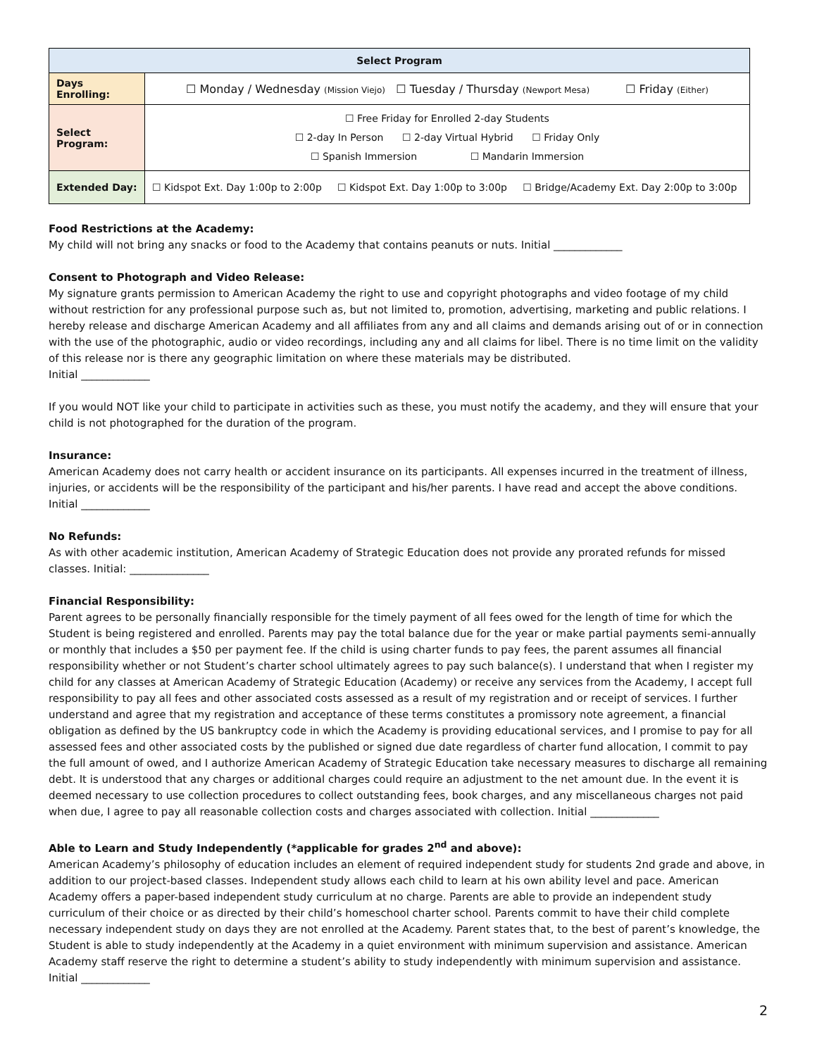| Select Program | |
| --- | --- |
| Days Enrolling: | ☐ Monday / Wednesday (Mission Viejo) ☐ Tuesday / Thursday (Newport Mesa) ☐ Friday (Either) |
| Select Program: | ☐ Free Friday for Enrolled 2-day Students ☐ 2-day In Person ☐ 2-day Virtual Hybrid ☐ Friday Only ☐ Spanish Immersion ☐ Mandarin Immersion |
| Extended Day: | ☐ Kidspot Ext. Day 1:00p to 2:00p ☐ Kidspot Ext. Day 1:00p to 3:00p ☐ Bridge/Academy Ext. Day 2:00p to 3:00p |
Food Restrictions at the Academy:
My child will not bring any snacks or food to the Academy that contains peanuts or nuts. Initial _____________
Consent to Photograph and Video Release:
My signature grants permission to American Academy the right to use and copyright photographs and video footage of my child without restriction for any professional purpose such as, but not limited to, promotion, advertising, marketing and public relations. I hereby release and discharge American Academy and all affiliates from any and all claims and demands arising out of or in connection with the use of the photographic, audio or video recordings, including any and all claims for libel. There is no time limit on the validity of this release nor is there any geographic limitation on where these materials may be distributed.
Initial _____________
If you would NOT like your child to participate in activities such as these, you must notify the academy, and they will ensure that your child is not photographed for the duration of the program.
Insurance:
American Academy does not carry health or accident insurance on its participants. All expenses incurred in the treatment of illness, injuries, or accidents will be the responsibility of the participant and his/her parents. I have read and accept the above conditions.
Initial _____________
No Refunds:
As with other academic institution, American Academy of Strategic Education does not provide any prorated refunds for missed classes. Initial: _______________
Financial Responsibility:
Parent agrees to be personally financially responsible for the timely payment of all fees owed for the length of time for which the Student is being registered and enrolled. Parents may pay the total balance due for the year or make partial payments semi-annually or monthly that includes a $50 per payment fee. If the child is using charter funds to pay fees, the parent assumes all financial responsibility whether or not Student’s charter school ultimately agrees to pay such balance(s). I understand that when I register my child for any classes at American Academy of Strategic Education (Academy) or receive any services from the Academy, I accept full responsibility to pay all fees and other associated costs assessed as a result of my registration and or receipt of services. I further understand and agree that my registration and acceptance of these terms constitutes a promissory note agreement, a financial obligation as defined by the US bankruptcy code in which the Academy is providing educational services, and I promise to pay for all assessed fees and other associated costs by the published or signed due date regardless of charter fund allocation, I commit to pay the full amount of owed, and I authorize American Academy of Strategic Education take necessary measures to discharge all remaining debt. It is understood that any charges or additional charges could require an adjustment to the net amount due. In the event it is deemed necessary to use collection procedures to collect outstanding fees, book charges, and any miscellaneous charges not paid when due, I agree to pay all reasonable collection costs and charges associated with collection. Initial _____________
Able to Learn and Study Independently (*applicable for grades 2<sup>nd</sup> and above):
American Academy’s philosophy of education includes an element of required independent study for students 2nd grade and above, in addition to our project-based classes. Independent study allows each child to learn at his own ability level and pace. American Academy offers a paper-based independent study curriculum at no charge. Parents are able to provide an independent study curriculum of their choice or as directed by their child’s homeschool charter school. Parents commit to have their child complete necessary independent study on days they are not enrolled at the Academy. Parent states that, to the best of parent’s knowledge, the Student is able to study independently at the Academy in a quiet environment with minimum supervision and assistance. American Academy staff reserve the right to determine a student’s ability to study independently with minimum supervision and assistance. Initial _____________
2